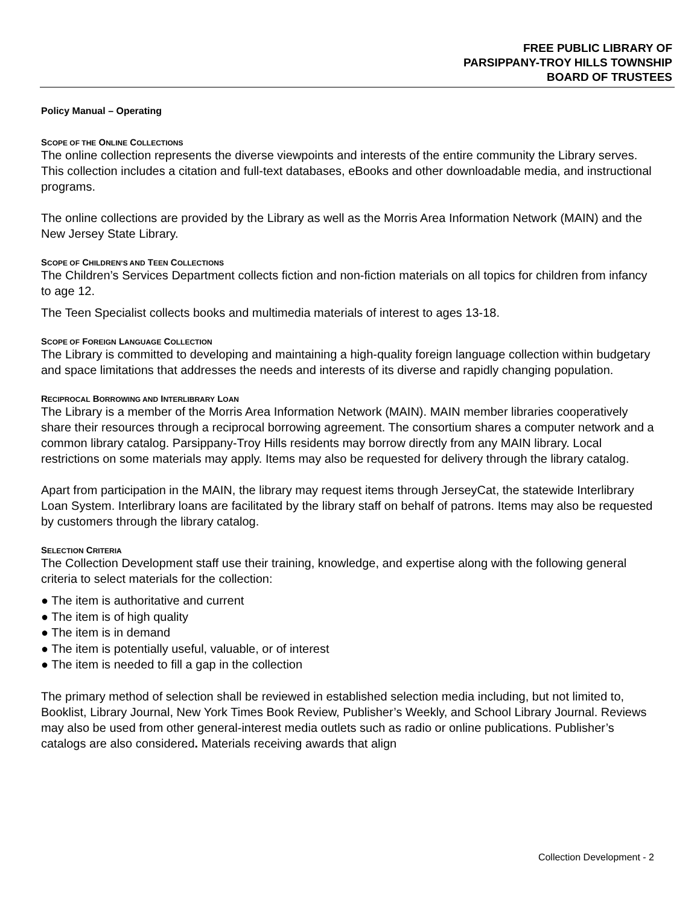FREE PUBLIC LIBRARY OF
PARSIPPANY-TROY HILLS TOWNSHIP
BOARD OF TRUSTEES
Policy Manual – Operating
SCOPE OF THE ONLINE COLLECTIONS
The online collection represents the diverse viewpoints and interests of the entire community the Library serves. This collection includes a citation and full-text databases, eBooks and other downloadable media, and instructional programs.
The online collections are provided by the Library as well as the Morris Area Information Network (MAIN) and the New Jersey State Library.
SCOPE OF CHILDREN’S AND TEEN COLLECTIONS
The Children’s Services Department collects fiction and non-fiction materials on all topics for children from infancy to age 12.
The Teen Specialist collects books and multimedia materials of interest to ages 13-18.
SCOPE OF FOREIGN LANGUAGE COLLECTION
The Library is committed to developing and maintaining a high-quality foreign language collection within budgetary and space limitations that addresses the needs and interests of its diverse and rapidly changing population.
RECIPROCAL BORROWING AND INTERLIBRARY LOAN
The Library is a member of the Morris Area Information Network (MAIN). MAIN member libraries cooperatively share their resources through a reciprocal borrowing agreement. The consortium shares a computer network and a common library catalog. Parsippany-Troy Hills residents may borrow directly from any MAIN library. Local restrictions on some materials may apply. Items may also be requested for delivery through the library catalog.
Apart from participation in the MAIN, the library may request items through JerseyCat, the statewide Interlibrary Loan System. Interlibrary loans are facilitated by the library staff on behalf of patrons. Items may also be requested by customers through the library catalog.
SELECTION CRITERIA
The Collection Development staff use their training, knowledge, and expertise along with the following general criteria to select materials for the collection:
● The item is authoritative and current
● The item is of high quality
● The item is in demand
● The item is potentially useful, valuable, or of interest
● The item is needed to fill a gap in the collection
The primary method of selection shall be reviewed in established selection media including, but not limited to, Booklist, Library Journal, New York Times Book Review, Publisher’s Weekly, and School Library Journal. Reviews may also be used from other general-interest media outlets such as radio or online publications. Publisher’s catalogs are also considered. Materials receiving awards that align
Collection Development - 2